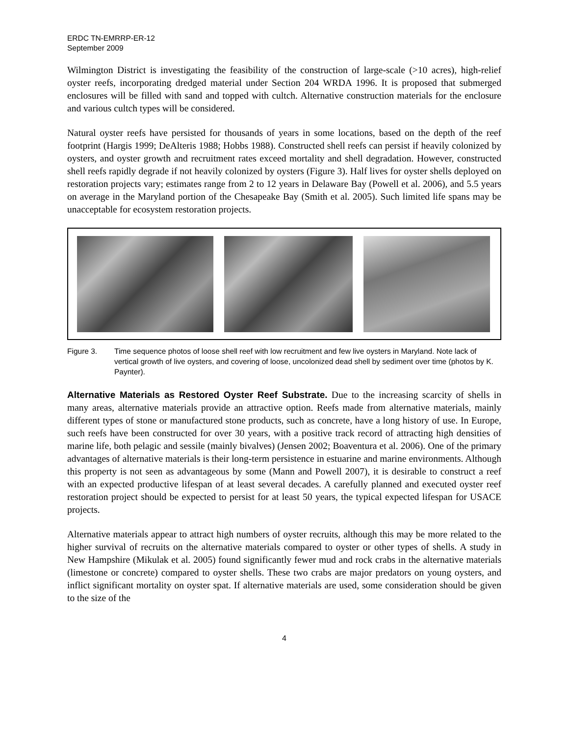ERDC TN-EMRRP-ER-12
September 2009
Wilmington District is investigating the feasibility of the construction of large-scale (>10 acres), high-relief oyster reefs, incorporating dredged material under Section 204 WRDA 1996. It is proposed that submerged enclosures will be filled with sand and topped with cultch. Alternative construction materials for the enclosure and various cultch types will be considered.
Natural oyster reefs have persisted for thousands of years in some locations, based on the depth of the reef footprint (Hargis 1999; DeAlteris 1988; Hobbs 1988). Constructed shell reefs can persist if heavily colonized by oysters, and oyster growth and recruitment rates exceed mortality and shell degradation. However, constructed shell reefs rapidly degrade if not heavily colonized by oysters (Figure 3). Half lives for oyster shells deployed on restoration projects vary; estimates range from 2 to 12 years in Delaware Bay (Powell et al. 2006), and 5.5 years on average in the Maryland portion of the Chesapeake Bay (Smith et al. 2005). Such limited life spans may be unacceptable for ecosystem restoration projects.
Figure 3. Time sequence photos of loose shell reef with low recruitment and few live oysters in Maryland. Note lack of vertical growth of live oysters, and covering of loose, uncolonized dead shell by sediment over time (photos by K. Paynter).
Alternative Materials as Restored Oyster Reef Substrate. Due to the increasing scarcity of shells in many areas, alternative materials provide an attractive option. Reefs made from alternative materials, mainly different types of stone or manufactured stone products, such as concrete, have a long history of use. In Europe, such reefs have been constructed for over 30 years, with a positive track record of attracting high densities of marine life, both pelagic and sessile (mainly bivalves) (Jensen 2002; Boaventura et al. 2006). One of the primary advantages of alternative materials is their long-term persistence in estuarine and marine environments. Although this property is not seen as advantageous by some (Mann and Powell 2007), it is desirable to construct a reef with an expected productive lifespan of at least several decades. A carefully planned and executed oyster reef restoration project should be expected to persist for at least 50 years, the typical expected lifespan for USACE projects.
Alternative materials appear to attract high numbers of oyster recruits, although this may be more related to the higher survival of recruits on the alternative materials compared to oyster or other types of shells. A study in New Hampshire (Mikulak et al. 2005) found significantly fewer mud and rock crabs in the alternative materials (limestone or concrete) compared to oyster shells. These two crabs are major predators on young oysters, and inflict significant mortality on oyster spat. If alternative materials are used, some consideration should be given to the size of the
4